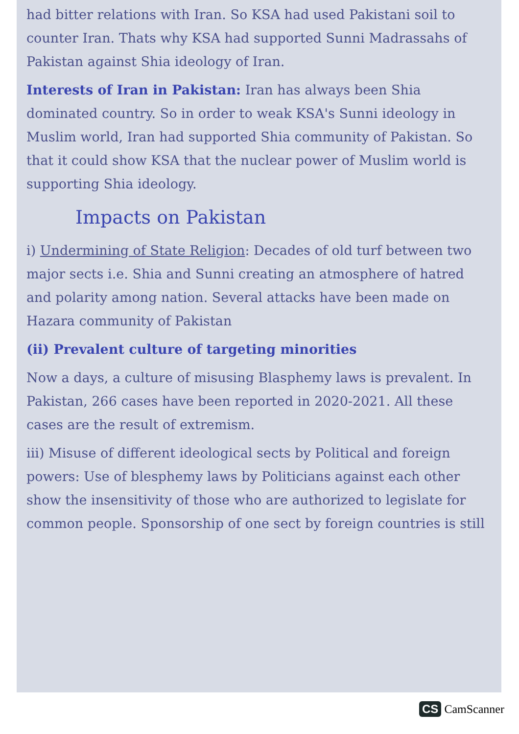had bitter relations with Iran. So KSA had used Pakistani soil to counter Iran. Thats why KSA had supported Sunni Madrassahs of Pakistan against Shia ideology of Iran.
Interests of Iran in Pakistan: Iran has always been Shia dominated country. So in order to weak KSA's Sunni ideology in Muslim world, Iran had supported Shia community of Pakistan. So that it could show KSA that the nuclear power of Muslim world is supporting Shia ideology.
Impacts on Pakistan
i) Undermining of State Religion: Decades of old turf between two major sects i.e. Shia and Sunni creating an atmosphere of hatred and polarity among nation. Several attacks have been made on Hazara community of Pakistan
(ii) Prevalent culture of targeting minorities
Now a days, a culture of misusing Blasphemy laws is prevalent. In Pakistan, 266 cases have been reported in 2020-2021. All these cases are the result of extremism.
iii) Misuse of different ideological sects by Political and foreign powers: Use of blesphemy laws by Politicians against each other show the insensitivity of those who are authorized to legislate for common people. Sponsorship of one sect by foreign countries is still
CS CamScanner